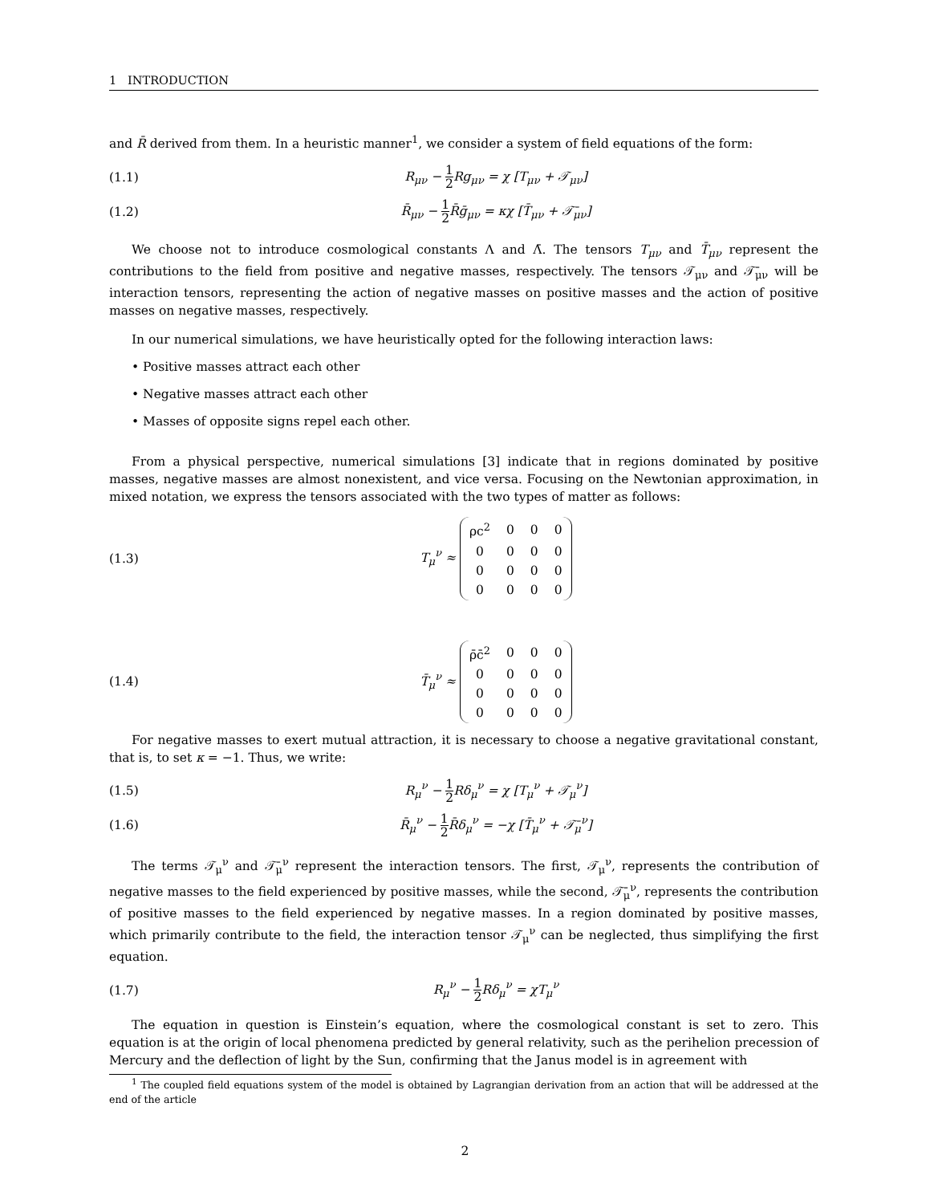1 INTRODUCTION
and R̄ derived from them. In a heuristic manner<sup>1</sup>, we consider a system of field equations of the form:
(1.1) R<sub>μν</sub> − 1 2 Rg<sub>μν</sub> = χ [T<sub>μν</sub> + 𝒯<sub>μν</sub>]
(1.2)
R̄<sub>μν</sub> − 1 2 R̄ḡ<sub>μν</sub> = κχ [T̄<sub>μν</sub> + 𝒯̄<sub>μν</sub>]
We choose not to introduce cosmological constants Λ and Λ̄. The tensors T<sub>μν</sub> and T̄<sub>μν</sub> represent the contributions to the field from positive and negative masses, respectively. The tensors 𝒯<sub>μν</sub> and 𝒯̄<sub>μν</sub> will be interaction tensors, representing the action of negative masses on positive masses and the action of positive masses on negative masses, respectively.
In our numerical simulations, we have heuristically opted for the following interaction laws:
• Positive masses attract each other
• Negative masses attract each other
• Masses of opposite signs repel each other.
From a physical perspective, numerical simulations [3] indicate that in regions dominated by positive masses, negative masses are almost nonexistent, and vice versa. Focusing on the Newtonian approximation, in mixed notation, we express the tensors associated with the two types of matter as follows:
(1.3)
T<sub>μ</sub><sup>ν</sup> ≈
| ρc<sup>2</sup> | 0 | 0 | 0 |
| 0 | 0 | 0 | 0 |
| 0 | 0 | 0 | 0 |
| 0 | 0 | 0 | 0 |
(1.4)
T̄<sub>μ</sub><sup>ν</sup> ≈
| ρ̄c̄<sup>2</sup> | 0 | 0 | 0 |
| 0 | 0 | 0 | 0 |
| 0 | 0 | 0 | 0 |
| 0 | 0 | 0 | 0 |
For negative masses to exert mutual attraction, it is necessary to choose a negative gravitational constant, that is, to set κ = −1. Thus, we write:
(1.5) R<sub>μ</sub><sup>ν</sup> − 1 2 Rδ<sub>μ</sub><sup>ν</sup> = χ [T<sub>μ</sub><sup>ν</sup> + 𝒯<sub>μ</sub><sup>ν</sup>]
(1.6)
R̄<sub>μ</sub><sup>ν</sup> − 1 2 R̄δ<sub>μ</sub><sup>ν</sup> = −χ [T̄<sub>μ</sub><sup>ν</sup> + 𝒯̄<sub>μ</sub><sup>ν</sup>]
The terms 𝒯<sub>μ</sub><sup>ν</sup> and 𝒯̄<sub>μ</sub><sup>ν</sup> represent the interaction tensors. The first, 𝒯<sub>μ</sub><sup>ν</sup>, represents the contribution of negative masses to the field experienced by positive masses, while the second, 𝒯̄<sub>μ</sub><sup>ν</sup>, represents the contribution of positive masses to the field experienced by negative masses. In a region dominated by positive masses, which primarily contribute to the field, the interaction tensor 𝒯<sub>μ</sub><sup>ν</sup> can be neglected, thus simplifying the first equation.
(1.7) R<sub>μ</sub><sup>ν</sup> − 1 2 Rδ<sub>μ</sub><sup>ν</sup> = χT<sub>μ</sub><sup>ν</sup>
The equation in question is Einstein’s equation, where the cosmological constant is set to zero. This equation is at the origin of local phenomena predicted by general relativity, such as the perihelion precession of Mercury and the deflection of light by the Sun, confirming that the Janus model is in agreement with
<sup>1</sup> The coupled field equations system of the model is obtained by Lagrangian derivation from an action that will be addressed at the end of the article
2